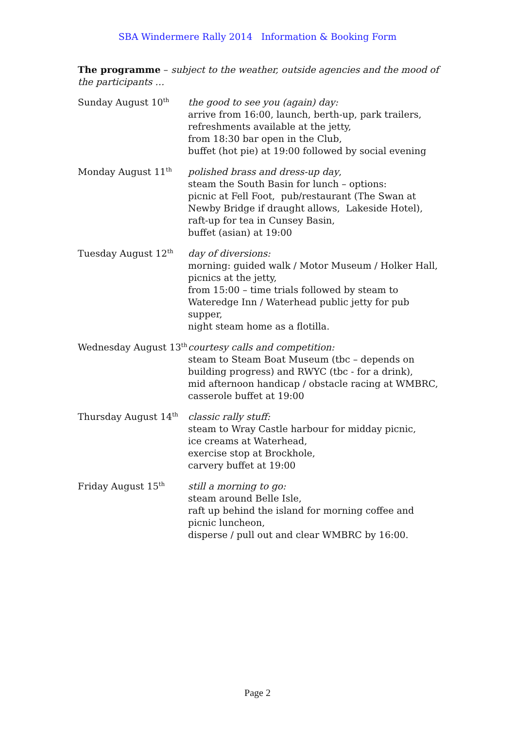SBA Windermere Rally 2014 Information & Booking Form
The programme – subject to the weather, outside agencies and the mood of the participants …
Sunday August 10<sup>th</sup>
the good to see you (again) day:
arrive from 16:00, launch, berth-up, park trailers,
refreshments available at the jetty,
from 18:30 bar open in the Club,
buffet (hot pie) at 19:00 followed by social evening
Monday August 11<sup>th</sup>
polished brass and dress-up day,
steam the South Basin for lunch – options:
picnic at Fell Foot, pub/restaurant (The Swan at Newby Bridge if draught allows, Lakeside Hotel),
raft-up for tea in Cunsey Basin,
buffet (asian) at 19:00
Tuesday August 12<sup>th</sup>
day of diversions:
morning: guided walk / Motor Museum / Holker Hall,
picnics at the jetty,
from 15:00 – time trials followed by steam to Wateredge Inn / Waterhead public jetty for pub supper,
night steam home as a flotilla.
Wednesday August 13<sup>th</sup>
courtesy calls and competition:
steam to Steam Boat Museum (tbc – depends on building progress) and RWYC (tbc - for a drink),
mid afternoon handicap / obstacle racing at WMBRC,
casserole buffet at 19:00
Thursday August 14<sup>th</sup>
classic rally stuff:
steam to Wray Castle harbour for midday picnic,
ice creams at Waterhead,
exercise stop at Brockhole,
carvery buffet at 19:00
Friday August 15<sup>th</sup>
still a morning to go:
steam around Belle Isle,
raft up behind the island for morning coffee and picnic luncheon,
disperse / pull out and clear WMBRC by 16:00.
Page 2